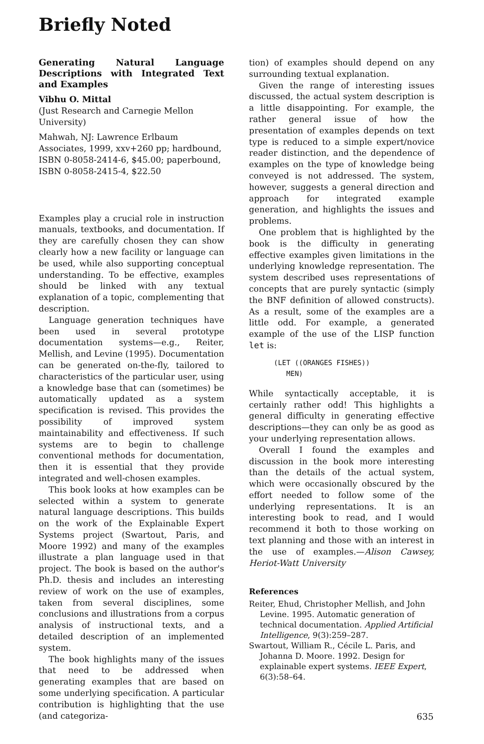Briefly Noted
Generating Natural Language Descriptions with Integrated Text and Examples
Vibhu O. Mittal
(Just Research and Carnegie Mellon University)
Mahwah, NJ: Lawrence Erlbaum Associates, 1999, xxv+260 pp; hardbound, ISBN 0-8058-2414-6, $45.00; paperbound, ISBN 0-8058-2415-4, $22.50
Examples play a crucial role in instruction manuals, textbooks, and documentation. If they are carefully chosen they can show clearly how a new facility or language can be used, while also supporting conceptual understanding. To be effective, examples should be linked with any textual explanation of a topic, complementing that description.
Language generation techniques have been used in several prototype documentation systems—e.g., Reiter, Mellish, and Levine (1995). Documentation can be generated on-the-fly, tailored to characteristics of the particular user, using a knowledge base that can (sometimes) be automatically updated as a system specification is revised. This provides the possibility of improved system maintainability and effectiveness. If such systems are to begin to challenge conventional methods for documentation, then it is essential that they provide integrated and well-chosen examples.
This book looks at how examples can be selected within a system to generate natural language descriptions. This builds on the work of the Explainable Expert Systems project (Swartout, Paris, and Moore 1992) and many of the examples illustrate a plan language used in that project. The book is based on the author's Ph.D. thesis and includes an interesting review of work on the use of examples, taken from several disciplines, some conclusions and illustrations from a corpus analysis of instructional texts, and a detailed description of an implemented system.
The book highlights many of the issues that need to be addressed when generating examples that are based on some underlying specification. A particular contribution is highlighting that the use (and categoriza-
tion) of examples should depend on any surrounding textual explanation.
Given the range of interesting issues discussed, the actual system description is a little disappointing. For example, the rather general issue of how the presentation of examples depends on text type is reduced to a simple expert/novice reader distinction, and the dependence of examples on the type of knowledge being conveyed is not addressed. The system, however, suggests a general direction and approach for integrated example generation, and highlights the issues and problems.
One problem that is highlighted by the book is the difficulty in generating effective examples given limitations in the underlying knowledge representation. The system described uses representations of concepts that are purely syntactic (simply the BNF definition of allowed constructs). As a result, some of the examples are a little odd. For example, a generated example of the use of the LISP function let is:
(LET ((ORANGES FISHES))
   MEN)
While syntactically acceptable, it is certainly rather odd! This highlights a general difficulty in generating effective descriptions—they can only be as good as your underlying representation allows.
Overall I found the examples and discussion in the book more interesting than the details of the actual system, which were occasionally obscured by the effort needed to follow some of the underlying representations. It is an interesting book to read, and I would recommend it both to those working on text planning and those with an interest in the use of examples.—Alison Cawsey, Heriot-Watt University
References
Reiter, Ehud, Christopher Mellish, and John Levine. 1995. Automatic generation of technical documentation. Applied Artificial Intelligence, 9(3):259–287.
Swartout, William R., Cécile L. Paris, and Johanna D. Moore. 1992. Design for explainable expert systems. IEEE Expert, 6(3):58–64.
635